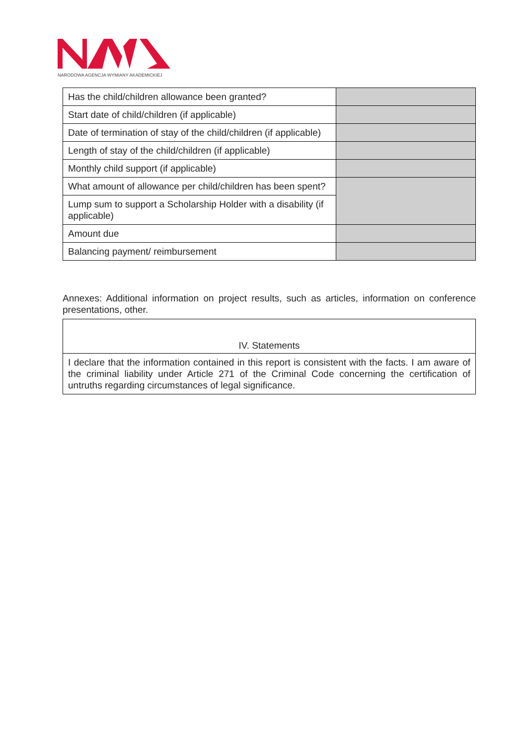NARODOWA AGENCJA WYMIANY AKADEMICKIEJ
| Has the child/children allowance been granted? | |
| Start date of child/children (if applicable) | |
| Date of termination of stay of the child/children (if applicable) | |
| Length of stay of the child/children (if applicable) | |
| Monthly child support (if applicable) | |
| What amount of allowance per child/children has been spent? | |
| Lump sum to support a Scholarship Holder with a disability (if applicable) | |
| Amount due | |
| Balancing payment/ reimbursement | |
Annexes: Additional information on project results, such as articles, information on conference presentations, other.
| IV. Statements |
| --- |
| I declare that the information contained in this report is consistent with the facts. I am aware of the criminal liability under Article 271 of the Criminal Code concerning the certification of untruths regarding circumstances of legal significance. |